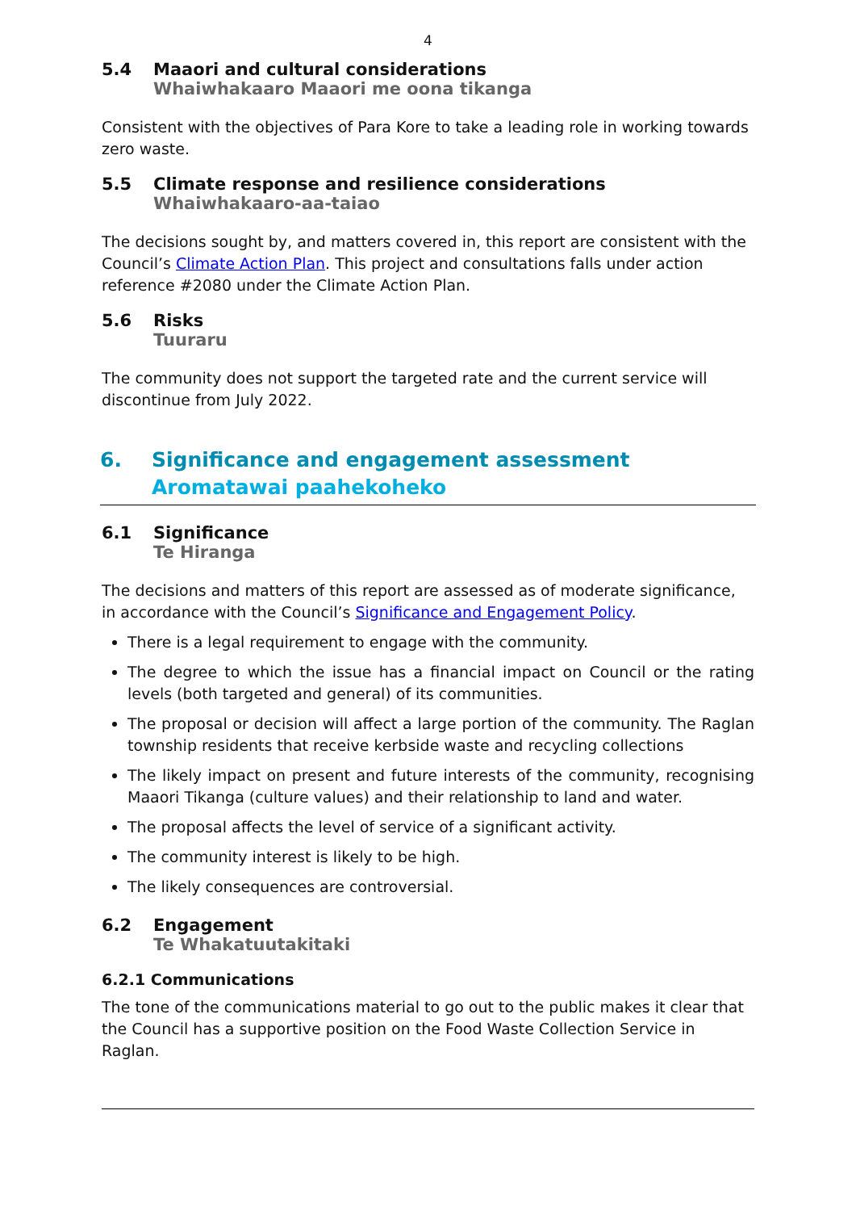4
5.4 Maaori and cultural considerations
Whaiwhakaaro Maaori me oona tikanga
Consistent with the objectives of Para Kore to take a leading role in working towards zero waste.
5.5 Climate response and resilience considerations
Whaiwhakaaro-aa-taiao
The decisions sought by, and matters covered in, this report are consistent with the Council’s Climate Action Plan. This project and consultations falls under action reference #2080 under the Climate Action Plan.
5.6 Risks
Tuuraru
The community does not support the targeted rate and the current service will discontinue from July 2022.
6. Significance and engagement assessment
Aromatawai paahekoheko
6.1 Significance
Te Hiranga
The decisions and matters of this report are assessed as of moderate significance, in accordance with the Council’s Significance and Engagement Policy.
There is a legal requirement to engage with the community.
The degree to which the issue has a financial impact on Council or the rating levels (both targeted and general) of its communities.
The proposal or decision will affect a large portion of the community. The Raglan township residents that receive kerbside waste and recycling collections
The likely impact on present and future interests of the community, recognising Maaori Tikanga (culture values) and their relationship to land and water.
The proposal affects the level of service of a significant activity.
The community interest is likely to be high.
The likely consequences are controversial.
6.2 Engagement
Te Whakatuutakitaki
6.2.1 Communications
The tone of the communications material to go out to the public makes it clear that the Council has a supportive position on the Food Waste Collection Service in Raglan.